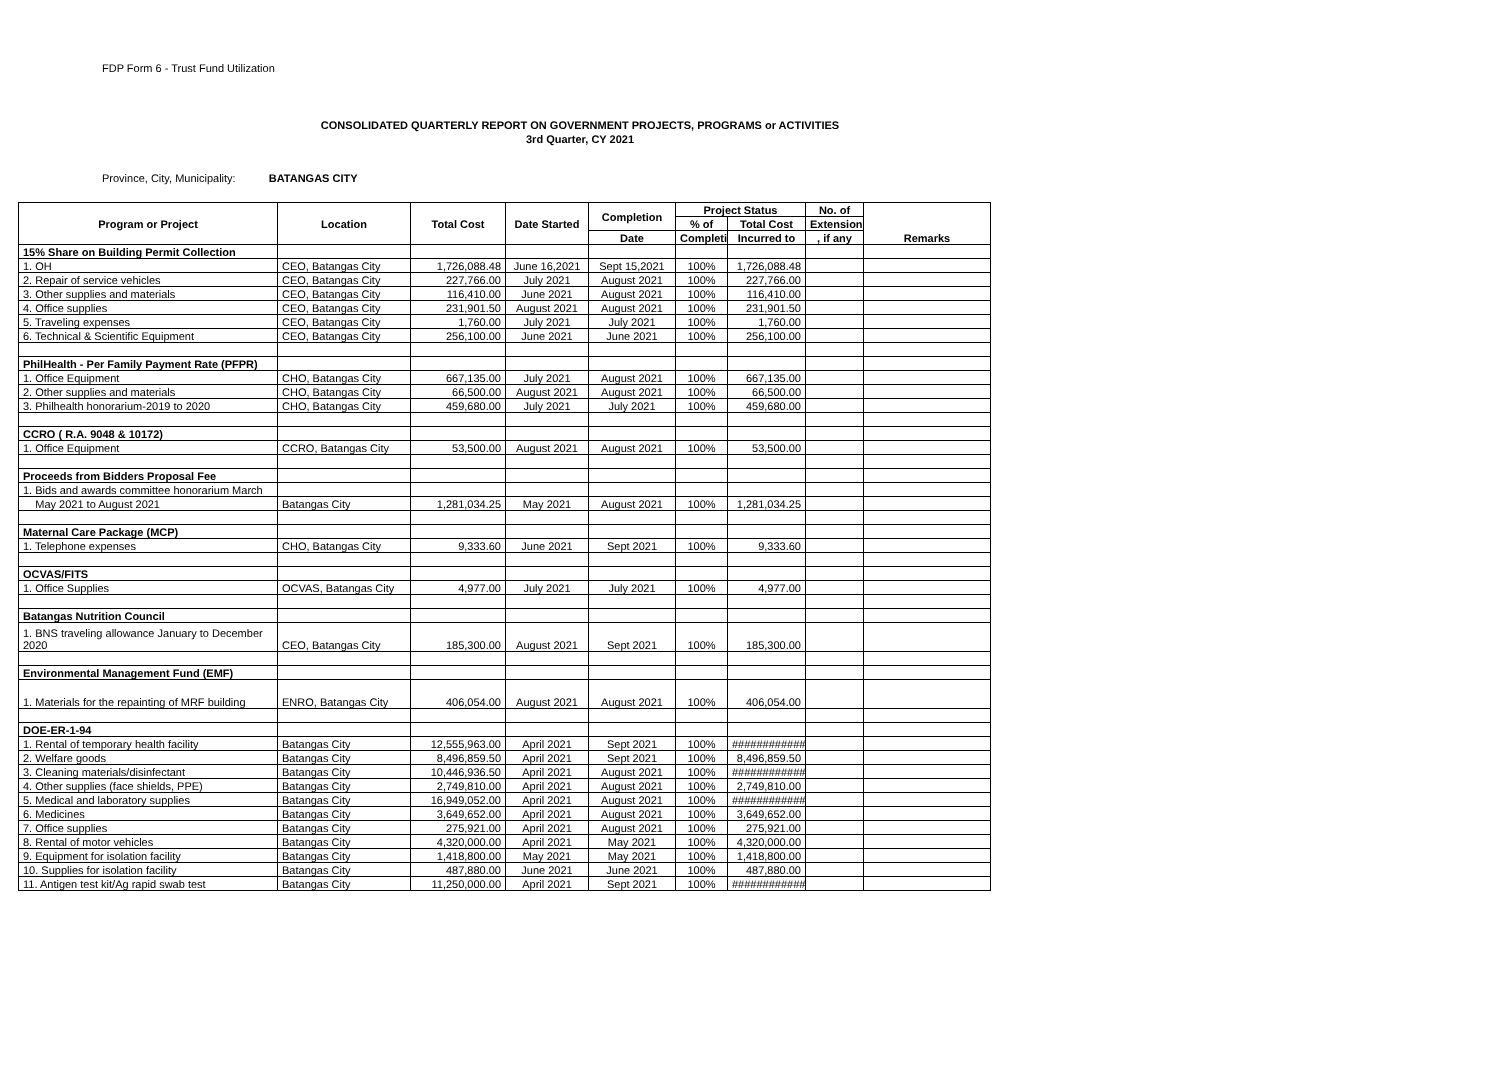FDP Form 6 - Trust Fund Utilization
CONSOLIDATED QUARTERLY REPORT ON GOVERNMENT PROJECTS, PROGRAMS or ACTIVITIES
3rd Quarter, CY 2021
Province, City, Municipality: BATANGAS CITY
| Program or Project | Location | Total Cost | Date Started | Completion | Project Status | | No. of | Remarks |
| --- | --- | --- | --- | --- | --- | --- | --- | --- |
| | | | | | % of | Total Cost | Extensions | |
| | | | | Date | Completi | Incurred to | , if any | |
| 15% Share on Building Permit Collection | | | | | | | | |
| 1. OH | CEO, Batangas City | 1,726,088.48 | June 16,2021 | Sept 15,2021 | 100% | 1,726,088.48 | | |
| 2. Repair of service vehicles | CEO, Batangas City | 227,766.00 | July 2021 | August 2021 | 100% | 227,766.00 | | |
| 3. Other supplies and materials | CEO, Batangas City | 116,410.00 | June 2021 | August 2021 | 100% | 116,410.00 | | |
| 4. Office supplies | CEO, Batangas City | 231,901.50 | August 2021 | August 2021 | 100% | 231,901.50 | | |
| 5. Traveling expenses | CEO, Batangas City | 1,760.00 | July 2021 | July 2021 | 100% | 1,760.00 | | |
| 6. Technical & Scientific Equipment | CEO, Batangas City | 256,100.00 | June 2021 | June 2021 | 100% | 256,100.00 | | |
| PhilHealth - Per Family Payment Rate (PFPR) | | | | | | | | |
| 1. Office Equipment | CHO, Batangas City | 667,135.00 | July 2021 | August 2021 | 100% | 667,135.00 | | |
| 2. Other supplies and materials | CHO, Batangas City | 66,500.00 | August 2021 | August 2021 | 100% | 66,500.00 | | |
| 3. Philhealth honorarium-2019 to 2020 | CHO, Batangas City | 459,680.00 | July 2021 | July 2021 | 100% | 459,680.00 | | |
| CCRO ( R.A. 9048 & 10172) | | | | | | | | |
| 1. Office Equipment | CCRO, Batangas City | 53,500.00 | August 2021 | August 2021 | 100% | 53,500.00 | | |
| Proceeds from Bidders Proposal Fee | | | | | | | | |
| 1. Bids and awards committee honorarium March | | | | | | | | |
| May 2021 to August 2021 | Batangas City | 1,281,034.25 | May 2021 | August 2021 | 100% | 1,281,034.25 | | |
| Maternal Care Package (MCP) | | | | | | | | |
| 1. Telephone expenses | CHO, Batangas City | 9,333.60 | June 2021 | Sept 2021 | 100% | 9,333.60 | | |
| OCVAS/FITS | | | | | | | | |
| 1. Office Supplies | OCVAS, Batangas City | 4,977.00 | July 2021 | July 2021 | 100% | 4,977.00 | | |
| Batangas Nutrition Council | | | | | | | | |
| 1. BNS traveling allowance January to December 2020 | CEO, Batangas City | 185,300.00 | August 2021 | Sept 2021 | 100% | 185,300.00 | | |
| Environmental Management Fund (EMF) | | | | | | | | |
| 1. Materials for the repainting of MRF building | ENRO, Batangas City | 406,054.00 | August 2021 | August 2021 | 100% | 406,054.00 | | |
| DOE-ER-1-94 | | | | | | | | |
| 1. Rental of temporary health facility | Batangas City | 12,555,963.00 | April 2021 | Sept 2021 | 100% | ############ | | |
| 2. Welfare goods | Batangas City | 8,496,859.50 | April 2021 | Sept 2021 | 100% | 8,496,859.50 | | |
| 3. Cleaning materials/disinfectant | Batangas City | 10,446,936.50 | April 2021 | August 2021 | 100% | ############ | | |
| 4. Other supplies (face shields, PPE) | Batangas City | 2,749,810.00 | April 2021 | August 2021 | 100% | 2,749,810.00 | | |
| 5. Medical and laboratory supplies | Batangas City | 16,949,052.00 | April 2021 | August 2021 | 100% | ############ | | |
| 6. Medicines | Batangas City | 3,649,652.00 | April 2021 | August 2021 | 100% | 3,649,652.00 | | |
| 7. Office supplies | Batangas City | 275,921.00 | April 2021 | August 2021 | 100% | 275,921.00 | | |
| 8. Rental of motor vehicles | Batangas City | 4,320,000.00 | April 2021 | May 2021 | 100% | 4,320,000.00 | | |
| 9. Equipment for isolation facility | Batangas City | 1,418,800.00 | May 2021 | May 2021 | 100% | 1,418,800.00 | | |
| 10. Supplies for isolation facility | Batangas City | 487,880.00 | June 2021 | June 2021 | 100% | 487,880.00 | | |
| 11. Antigen test kit/Ag rapid swab test | Batangas City | 11,250,000.00 | April 2021 | Sept 2021 | 100% | ############ | | |